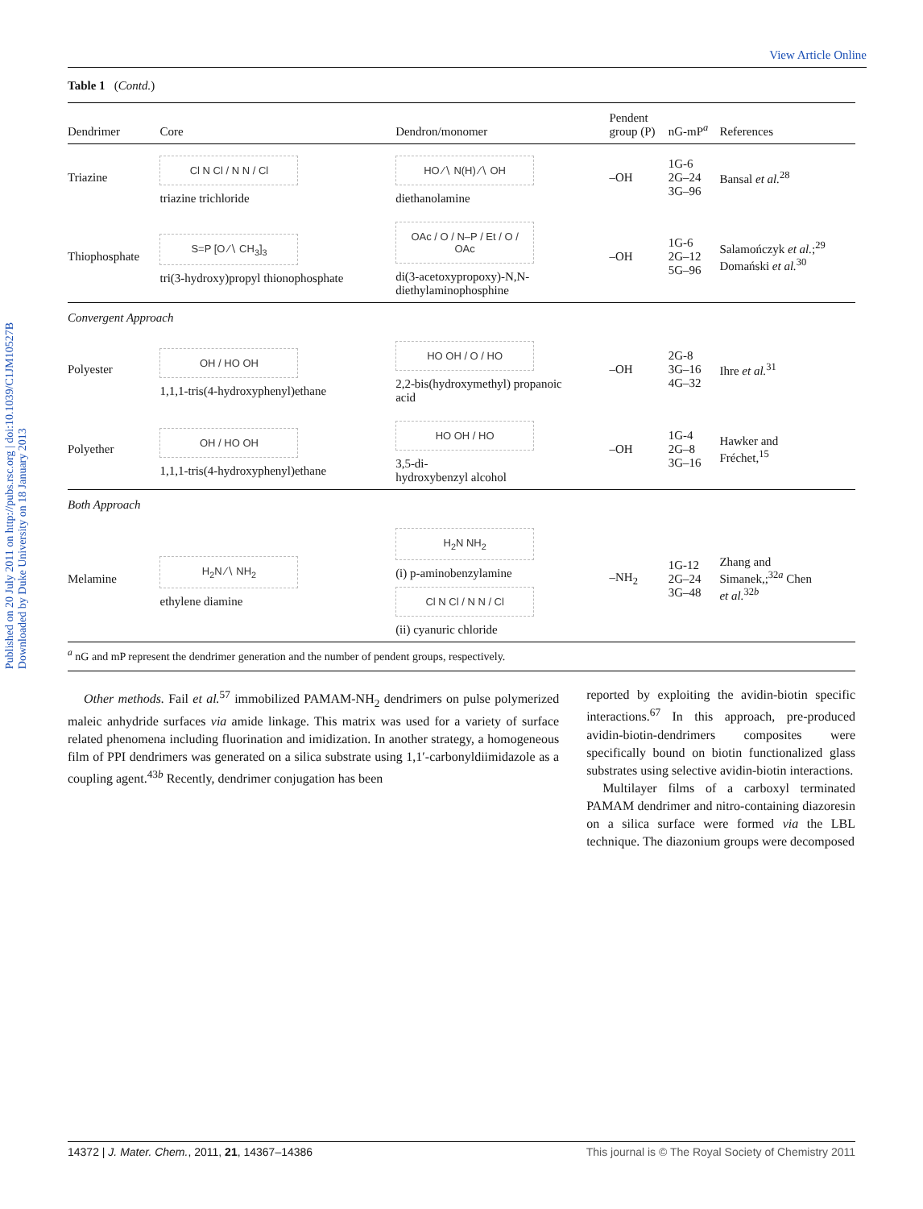View Article Online
Published on 20 July 2011 on http://pubs.rsc.org | doi:10.1039/C1JM10527B
Downloaded by Duke University on 18 January 2013
Table 1 (Contd.)
| Dendrimer | Core | Dendron/monomer | Pendent group (P) | nG-mP<sup>a</sup> | References |
| --- | --- | --- | --- | --- | --- |
| Triazine | Cl N Cl / N N / Cl triazine trichloride | HO ∕∖ N(H) ∕∖ OH diethanolamine | –OH | 1G-6 2G–24 3G–96 | Bansal et al.<sup>28</sup> |
| Thiophosphate | S=P [O ∕∖ CH<sub>3</sub>]<sub>3</sub> tri(3-hydroxy)propyl thionophosphate | OAc / O / N–P / Et / O / OAc di(3-acetoxypropoxy)-N,N- diethylaminophosphine | –OH | 1G-6 2G–12 5G–96 | Salamończyk et al. ;<sup>29</sup> Domański et al.<sup>30</sup> |
| Convergent Approach | | | | | |
| Polyester | OH / HO OH 1,1,1-tris(4-hydroxyphenyl)ethane | HO OH / O / HO 2,2-bis(hydroxymethyl) propanoic acid | –OH | 2G-8 3G–16 4G–32 | Ihre et al.<sup>31</sup> |
| Polyether | OH / HO OH 1,1,1-tris(4-hydroxyphenyl)ethane | HO OH / HO 3,5-di- hydroxybenzyl alcohol | –OH | 1G-4 2G–8 3G–16 | Hawker and Fréchet,<sup>15</sup> |
| Both Approach | | | | | |
| Melamine | H<sub>2</sub>N ∕∖ NH<sub>2</sub> ethylene diamine | H<sub>2</sub>N NH<sub>2</sub> (i) p-aminobenzylamine Cl N Cl / N N / Cl (ii) cyanuric chloride | –NH<sub>2</sub> | 1G-12 2G–24 3G–48 | Zhang and Simanek,;<sup>32a</sup> Chen et al.<sup>32b</sup> |
<sup>a</sup> nG and mP represent the dendrimer generation and the number of pendent groups, respectively.
Other methods. Fail et al.<sup>57</sup> immobilized PAMAM-NH<sub>2</sub> dendrimers on pulse polymerized maleic anhydride surfaces via amide linkage. This matrix was used for a variety of surface related phenomena including fluorination and imidization. In another strategy, a homogeneous film of PPI dendrimers was generated on a silica substrate using 1,1′-carbonyldiimidazole as a coupling agent.<sup>43b</sup> Recently, dendrimer conjugation has been
reported by exploiting the avidin-biotin specific interactions.<sup>67</sup> In this approach, pre-produced avidin-biotin-dendrimers composites were specifically bound on biotin functionalized glass substrates using selective avidin-biotin interactions.
Multilayer films of a carboxyl terminated PAMAM dendrimer and nitro-containing diazoresin on a silica surface were formed via the LBL technique. The diazonium groups were decomposed
14372 | J. Mater. Chem., 2011, 21, 14367–14386 This journal is © The Royal Society of Chemistry 2011